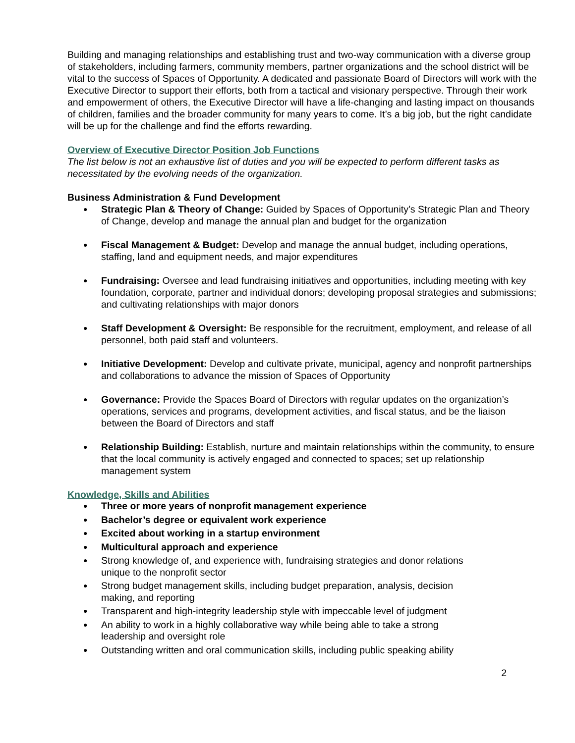Building and managing relationships and establishing trust and two-way communication with a diverse group of stakeholders, including farmers, community members, partner organizations and the school district will be vital to the success of Spaces of Opportunity. A dedicated and passionate Board of Directors will work with the Executive Director to support their efforts, both from a tactical and visionary perspective. Through their work and empowerment of others, the Executive Director will have a life-changing and lasting impact on thousands of children, families and the broader community for many years to come. It’s a big job, but the right candidate will be up for the challenge and find the efforts rewarding.
Overview of Executive Director Position Job Functions
The list below is not an exhaustive list of duties and you will be expected to perform different tasks as necessitated by the evolving needs of the organization.
Business Administration & Fund Development
● Strategic Plan & Theory of Change: Guided by Spaces of Opportunity’s Strategic Plan and Theory of Change, develop and manage the annual plan and budget for the organization
● Fiscal Management & Budget: Develop and manage the annual budget, including operations, staffing, land and equipment needs, and major expenditures
● Fundraising: Oversee and lead fundraising initiatives and opportunities, including meeting with key foundation, corporate, partner and individual donors; developing proposal strategies and submissions; and cultivating relationships with major donors
● Staff Development & Oversight: Be responsible for the recruitment, employment, and release of all personnel, both paid staff and volunteers.
● Initiative Development: Develop and cultivate private, municipal, agency and nonprofit partnerships and collaborations to advance the mission of Spaces of Opportunity
● Governance: Provide the Spaces Board of Directors with regular updates on the organization’s operations, services and programs, development activities, and fiscal status, and be the liaison between the Board of Directors and staff
● Relationship Building: Establish, nurture and maintain relationships within the community, to ensure that the local community is actively engaged and connected to spaces; set up relationship management system
Knowledge, Skills and Abilities
● Three or more years of nonprofit management experience
● Bachelor’s degree or equivalent work experience
● Excited about working in a startup environment
● Multicultural approach and experience
● Strong knowledge of, and experience with, fundraising strategies and donor relations
unique to the nonprofit sector
● Strong budget management skills, including budget preparation, analysis, decision
making, and reporting
● Transparent and high-integrity leadership style with impeccable level of judgment
● An ability to work in a highly collaborative way while being able to take a strong
leadership and oversight role
● Outstanding written and oral communication skills, including public speaking ability
2